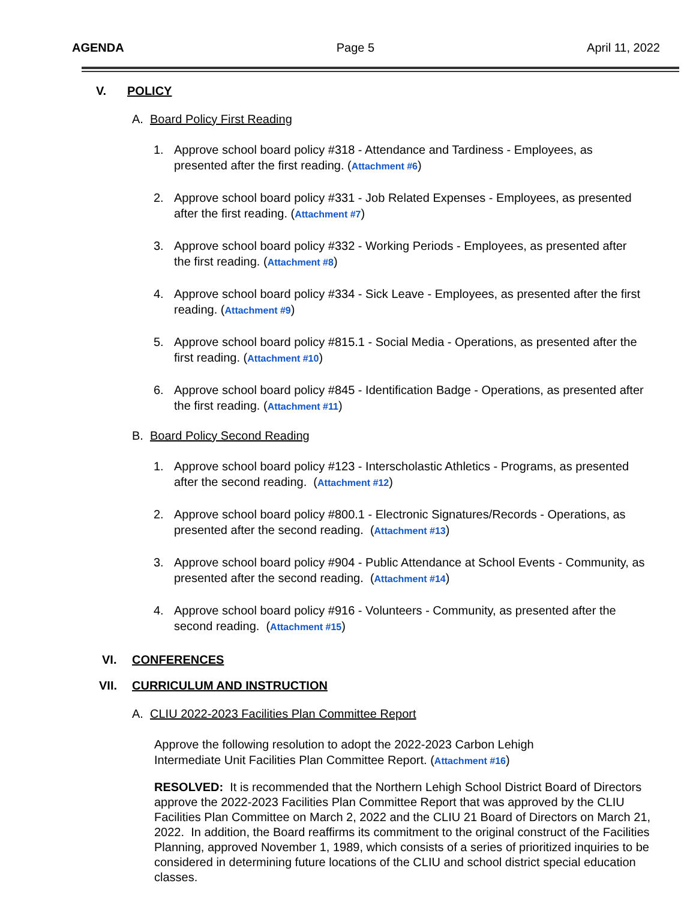AGENDA Page 5 April 11, 2022
V. POLICY
A. Board Policy First Reading
1. Approve school board policy #318 - Attendance and Tardiness - Employees, as presented after the first reading. (Attachment #6)
2. Approve school board policy #331 - Job Related Expenses - Employees, as presented after the first reading. (Attachment #7)
3. Approve school board policy #332 - Working Periods - Employees, as presented after the first reading. (Attachment #8)
4. Approve school board policy #334 - Sick Leave - Employees, as presented after the first reading. (Attachment #9)
5. Approve school board policy #815.1 - Social Media - Operations, as presented after the first reading. (Attachment #10)
6. Approve school board policy #845 - Identification Badge - Operations, as presented after the first reading. (Attachment #11)
B. Board Policy Second Reading
1. Approve school board policy #123 - Interscholastic Athletics - Programs, as presented after the second reading. (Attachment #12)
2. Approve school board policy #800.1 - Electronic Signatures/Records - Operations, as presented after the second reading. (Attachment #13)
3. Approve school board policy #904 - Public Attendance at School Events - Community, as presented after the second reading. (Attachment #14)
4. Approve school board policy #916 - Volunteers - Community, as presented after the second reading. (Attachment #15)
VI. CONFERENCES
VII. CURRICULUM AND INSTRUCTION
A. CLIU 2022-2023 Facilities Plan Committee Report
Approve the following resolution to adopt the 2022-2023 Carbon Lehigh Intermediate Unit Facilities Plan Committee Report. (Attachment #16)
RESOLVED: It is recommended that the Northern Lehigh School District Board of Directors approve the 2022-2023 Facilities Plan Committee Report that was approved by the CLIU Facilities Plan Committee on March 2, 2022 and the CLIU 21 Board of Directors on March 21, 2022. In addition, the Board reaffirms its commitment to the original construct of the Facilities Planning, approved November 1, 1989, which consists of a series of prioritized inquiries to be considered in determining future locations of the CLIU and school district special education classes.